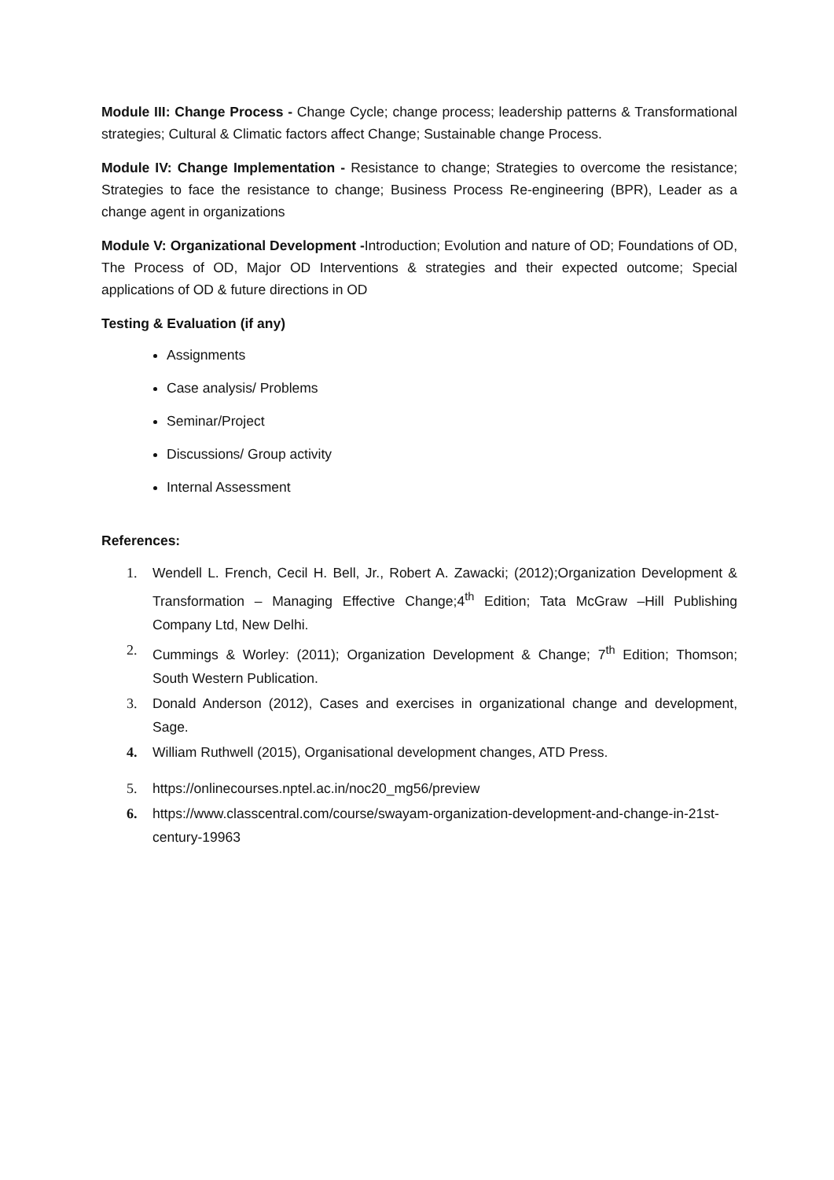Module III: Change Process - Change Cycle; change process; leadership patterns & Transformational strategies; Cultural & Climatic factors affect Change; Sustainable change Process.
Module IV: Change Implementation - Resistance to change; Strategies to overcome the resistance; Strategies to face the resistance to change; Business Process Re-engineering (BPR), Leader as a change agent in organizations
Module V: Organizational Development -Introduction; Evolution and nature of OD; Foundations of OD, The Process of OD, Major OD Interventions & strategies and their expected outcome; Special applications of OD & future directions in OD
Testing & Evaluation (if any)
Assignments
Case analysis/ Problems
Seminar/Project
Discussions/ Group activity
Internal Assessment
References:
1. Wendell L. French, Cecil H. Bell, Jr., Robert A. Zawacki; (2012);Organization Development & Transformation – Managing Effective Change;4<sup>th</sup> Edition; Tata McGraw –Hill Publishing Company Ltd, New Delhi.
2. Cummings & Worley: (2011); Organization Development & Change; 7<sup>th</sup> Edition; Thomson; South Western Publication.
3. Donald Anderson (2012), Cases and exercises in organizational change and development, Sage.
4. William Ruthwell (2015), Organisational development changes, ATD Press.
5. https://onlinecourses.nptel.ac.in/noc20_mg56/preview
6. https://www.classcentral.com/course/swayam-organization-development-and-change-in-21st-century-19963